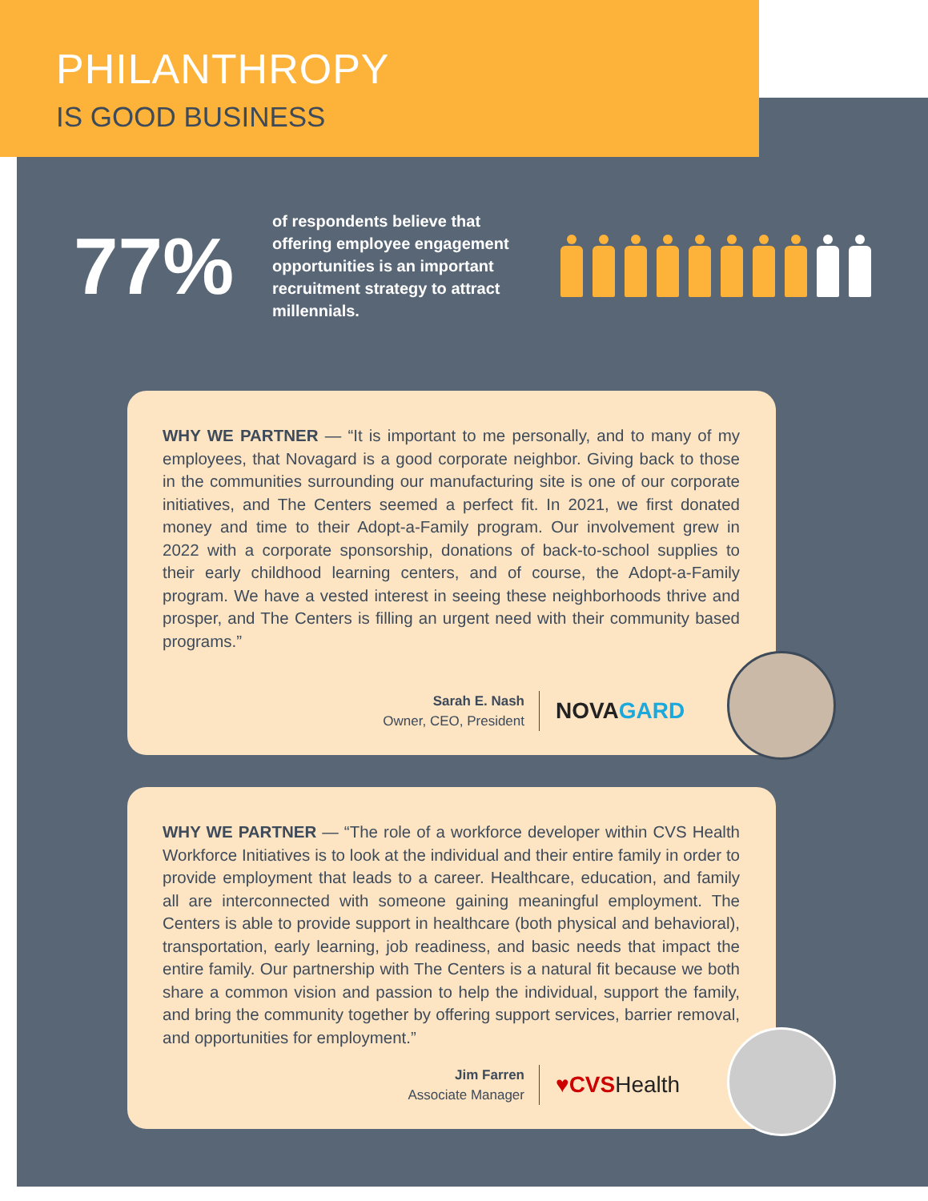PHILANTHROPY
IS GOOD BUSINESS
77%
of respondents believe that offering employee engagement opportunities is an important recruitment strategy to attract millennials.
WHY WE PARTNER — “It is important to me personally, and to many of my employees, that Novagard is a good corporate neighbor. Giving back to those in the communities surrounding our manufacturing site is one of our corporate initiatives, and The Centers seemed a perfect fit. In 2021, we first donated money and time to their Adopt-a-Family program. Our involvement grew in 2022 with a corporate sponsorship, donations of back-to-school supplies to their early childhood learning centers, and of course, the Adopt-a-Family program. We have a vested interest in seeing these neighborhoods thrive and prosper, and The Centers is filling an urgent need with their community based programs.”
Sarah E. Nash
Owner, CEO, President
NOVA GARD
WHY WE PARTNER — “The role of a workforce developer within CVS Health Workforce Initiatives is to look at the individual and their entire family in order to provide employment that leads to a career. Healthcare, education, and family all are interconnected with someone gaining meaningful employment. The Centers is able to provide support in healthcare (both physical and behavioral), transportation, early learning, job readiness, and basic needs that impact the entire family. Our partnership with The Centers is a natural fit because we both share a common vision and passion to help the individual, support the family, and bring the community together by offering support services, barrier removal, and opportunities for employment.”
Jim Farren
Associate Manager
♥CVS Health